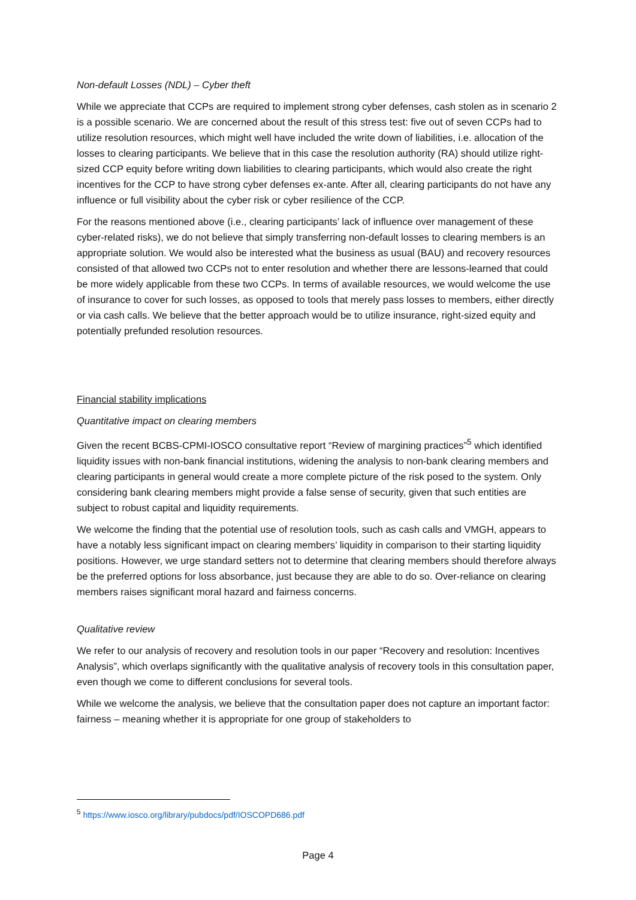Non-default Losses (NDL) – Cyber theft
While we appreciate that CCPs are required to implement strong cyber defenses, cash stolen as in scenario 2 is a possible scenario. We are concerned about the result of this stress test: five out of seven CCPs had to utilize resolution resources, which might well have included the write down of liabilities, i.e. allocation of the losses to clearing participants. We believe that in this case the resolution authority (RA) should utilize right-sized CCP equity before writing down liabilities to clearing participants, which would also create the right incentives for the CCP to have strong cyber defenses ex-ante. After all, clearing participants do not have any influence or full visibility about the cyber risk or cyber resilience of the CCP.
For the reasons mentioned above (i.e., clearing participants’ lack of influence over management of these cyber-related risks), we do not believe that simply transferring non-default losses to clearing members is an appropriate solution. We would also be interested what the business as usual (BAU) and recovery resources consisted of that allowed two CCPs not to enter resolution and whether there are lessons-learned that could be more widely applicable from these two CCPs. In terms of available resources, we would welcome the use of insurance to cover for such losses, as opposed to tools that merely pass losses to members, either directly or via cash calls. We believe that the better approach would be to utilize insurance, right-sized equity and potentially prefunded resolution resources.
Financial stability implications
Quantitative impact on clearing members
Given the recent BCBS-CPMI-IOSCO consultative report “Review of margining practices”<sup>5</sup> which identified liquidity issues with non-bank financial institutions, widening the analysis to non-bank clearing members and clearing participants in general would create a more complete picture of the risk posed to the system. Only considering bank clearing members might provide a false sense of security, given that such entities are subject to robust capital and liquidity requirements.
We welcome the finding that the potential use of resolution tools, such as cash calls and VMGH, appears to have a notably less significant impact on clearing members’ liquidity in comparison to their starting liquidity positions. However, we urge standard setters not to determine that clearing members should therefore always be the preferred options for loss absorbance, just because they are able to do so. Over-reliance on clearing members raises significant moral hazard and fairness concerns.
Qualitative review
We refer to our analysis of recovery and resolution tools in our paper “Recovery and resolution: Incentives Analysis”, which overlaps significantly with the qualitative analysis of recovery tools in this consultation paper, even though we come to different conclusions for several tools.
While we welcome the analysis, we believe that the consultation paper does not capture an important factor: fairness – meaning whether it is appropriate for one group of stakeholders to
<sup>5</sup> https://www.iosco.org/library/pubdocs/pdf/IOSCOPD686.pdf
Page 4